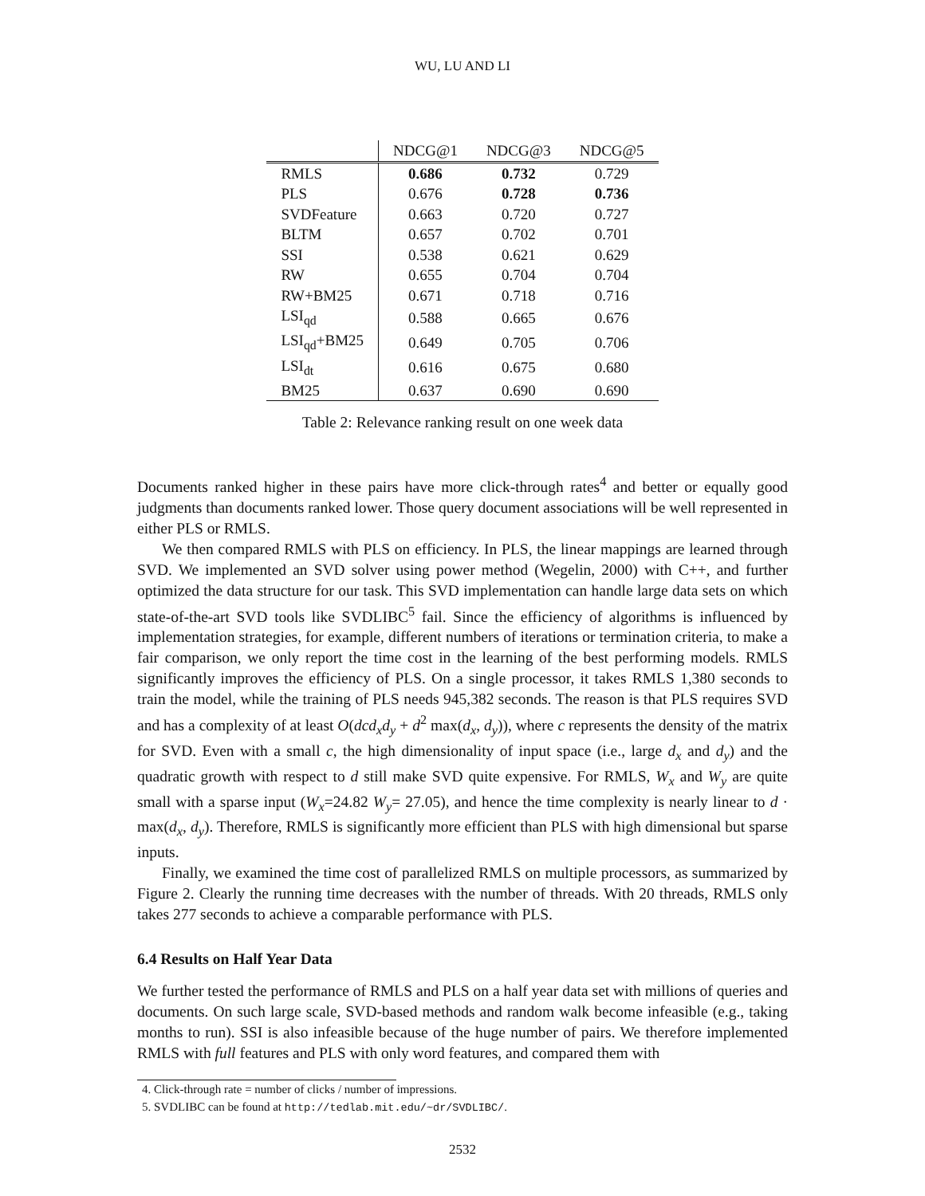WU, LU AND LI
| | NDCG@1 | NDCG@3 | NDCG@5 |
| --- | --- | --- | --- |
| RMLS | 0.686 | 0.732 | 0.729 |
| PLS | 0.676 | 0.728 | 0.736 |
| SVDFeature | 0.663 | 0.720 | 0.727 |
| BLTM | 0.657 | 0.702 | 0.701 |
| SSI | 0.538 | 0.621 | 0.629 |
| RW | 0.655 | 0.704 | 0.704 |
| RW+BM25 | 0.671 | 0.718 | 0.716 |
| LSI<sub>qd</sub> | 0.588 | 0.665 | 0.676 |
| LSI<sub>qd</sub>+BM25 | 0.649 | 0.705 | 0.706 |
| LSI<sub>dt</sub> | 0.616 | 0.675 | 0.680 |
| BM25 | 0.637 | 0.690 | 0.690 |
Table 2: Relevance ranking result on one week data
Documents ranked higher in these pairs have more click-through rates<sup>4</sup> and better or equally good judgments than documents ranked lower. Those query document associations will be well represented in either PLS or RMLS.
We then compared RMLS with PLS on efficiency. In PLS, the linear mappings are learned through SVD. We implemented an SVD solver using power method (Wegelin, 2000) with C++, and further optimized the data structure for our task. This SVD implementation can handle large data sets on which state-of-the-art SVD tools like SVDLIBC<sup>5</sup> fail. Since the efficiency of algorithms is influenced by implementation strategies, for example, different numbers of iterations or termination criteria, to make a fair comparison, we only report the time cost in the learning of the best performing models. RMLS significantly improves the efficiency of PLS. On a single processor, it takes RMLS 1,380 seconds to train the model, while the training of PLS needs 945,382 seconds. The reason is that PLS requires SVD and has a complexity of at least O(dcd<sub>x</sub>d<sub>y</sub> + d<sup>2</sup> max(d<sub>x</sub>, d<sub>y</sub>)), where c represents the density of the matrix for SVD. Even with a small c, the high dimensionality of input space (i.e., large d<sub>x</sub> and d<sub>y</sub>) and the quadratic growth with respect to d still make SVD quite expensive. For RMLS, W<sub>x</sub> and W<sub>y</sub> are quite small with a sparse input (W<sub>x</sub>=24.82 W<sub>y</sub>= 27.05), and hence the time complexity is nearly linear to d · max(d<sub>x</sub>, d<sub>y</sub>). Therefore, RMLS is significantly more efficient than PLS with high dimensional but sparse inputs.
Finally, we examined the time cost of parallelized RMLS on multiple processors, as summarized by Figure 2. Clearly the running time decreases with the number of threads. With 20 threads, RMLS only takes 277 seconds to achieve a comparable performance with PLS.
6.4 Results on Half Year Data
We further tested the performance of RMLS and PLS on a half year data set with millions of queries and documents. On such large scale, SVD-based methods and random walk become infeasible (e.g., taking months to run). SSI is also infeasible because of the huge number of pairs. We therefore implemented RMLS with full features and PLS with only word features, and compared them with
4. Click-through rate = number of clicks / number of impressions.
5. SVDLIBC can be found at http://tedlab.mit.edu/~dr/SVDLIBC/.
2532